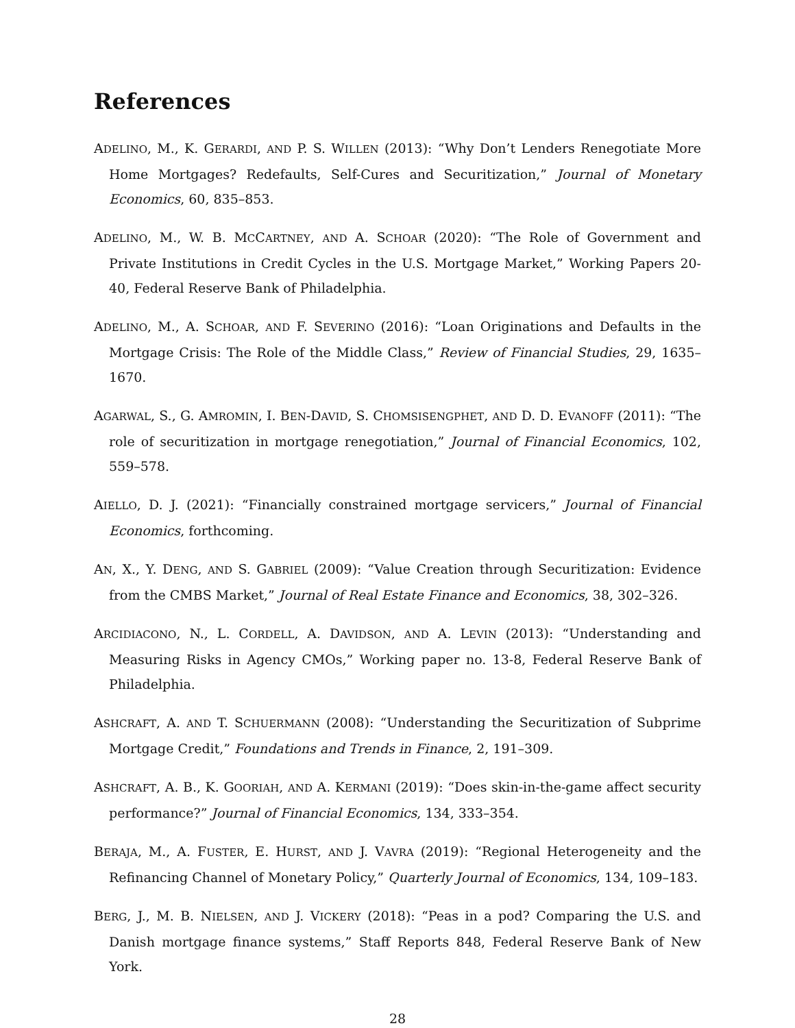References
ADELINO, M., K. GERARDI, AND P. S. WILLEN (2013): “Why Don’t Lenders Renegotiate More Home Mortgages? Redefaults, Self-Cures and Securitization,” Journal of Monetary Economics, 60, 835–853.
ADELINO, M., W. B. MCCARTNEY, AND A. SCHOAR (2020): “The Role of Government and Private Institutions in Credit Cycles in the U.S. Mortgage Market,” Working Papers 20-40, Federal Reserve Bank of Philadelphia.
ADELINO, M., A. SCHOAR, AND F. SEVERINO (2016): “Loan Originations and Defaults in the Mortgage Crisis: The Role of the Middle Class,” Review of Financial Studies, 29, 1635–1670.
AGARWAL, S., G. AMROMIN, I. BEN-DAVID, S. CHOMSISENGPHET, AND D. D. EVANOFF (2011): “The role of securitization in mortgage renegotiation,” Journal of Financial Economics, 102, 559–578.
AIELLO, D. J. (2021): “Financially constrained mortgage servicers,” Journal of Financial Economics, forthcoming.
AN, X., Y. DENG, AND S. GABRIEL (2009): “Value Creation through Securitization: Evidence from the CMBS Market,” Journal of Real Estate Finance and Economics, 38, 302–326.
ARCIDIACONO, N., L. CORDELL, A. DAVIDSON, AND A. LEVIN (2013): “Understanding and Measuring Risks in Agency CMOs,” Working paper no. 13-8, Federal Reserve Bank of Philadelphia.
ASHCRAFT, A. AND T. SCHUERMANN (2008): “Understanding the Securitization of Subprime Mortgage Credit,” Foundations and Trends in Finance, 2, 191–309.
ASHCRAFT, A. B., K. GOORIAH, AND A. KERMANI (2019): “Does skin-in-the-game affect security performance?” Journal of Financial Economics, 134, 333–354.
BERAJA, M., A. FUSTER, E. HURST, AND J. VAVRA (2019): “Regional Heterogeneity and the Refinancing Channel of Monetary Policy,” Quarterly Journal of Economics, 134, 109–183.
BERG, J., M. B. NIELSEN, AND J. VICKERY (2018): “Peas in a pod? Comparing the U.S. and Danish mortgage finance systems,” Staff Reports 848, Federal Reserve Bank of New York.
28